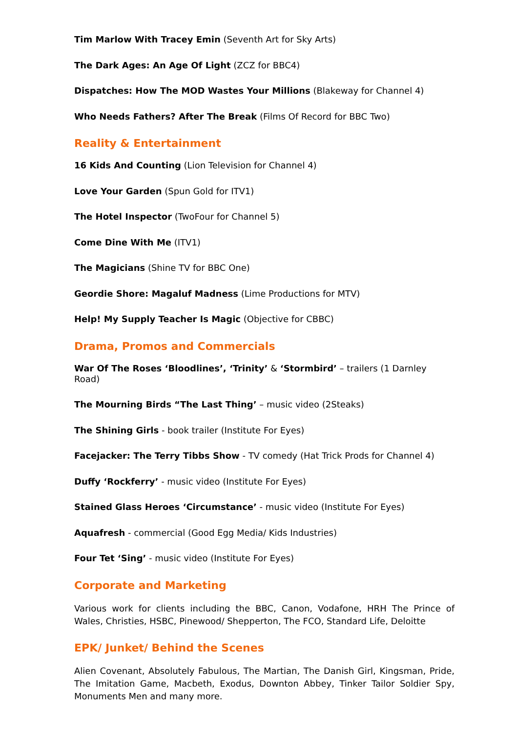Tim Marlow With Tracey Emin (Seventh Art for Sky Arts)
The Dark Ages: An Age Of Light (ZCZ for BBC4)
Dispatches: How The MOD Wastes Your Millions (Blakeway for Channel 4)
Who Needs Fathers? After The Break (Films Of Record for BBC Two)
Reality & Entertainment
16 Kids And Counting (Lion Television for Channel 4)
Love Your Garden (Spun Gold for ITV1)
The Hotel Inspector (TwoFour for Channel 5)
Come Dine With Me (ITV1)
The Magicians (Shine TV for BBC One)
Geordie Shore: Magaluf Madness (Lime Productions for MTV)
Help! My Supply Teacher Is Magic (Objective for CBBC)
Drama, Promos and Commercials
War Of The Roses ‘Bloodlines’, ‘Trinity’ & ‘Stormbird’ – trailers (1 Darnley Road)
The Mourning Birds “The Last Thing’ – music video (2Steaks)
The Shining Girls - book trailer (Institute For Eyes)
Facejacker: The Terry Tibbs Show - TV comedy (Hat Trick Prods for Channel 4)
Duffy ‘Rockferry’ - music video (Institute For Eyes)
Stained Glass Heroes ‘Circumstance’ - music video (Institute For Eyes)
Aquafresh - commercial (Good Egg Media/ Kids Industries)
Four Tet ‘Sing’ - music video (Institute For Eyes)
Corporate and Marketing
Various work for clients including the BBC, Canon, Vodafone, HRH The Prince of Wales, Christies, HSBC, Pinewood/ Shepperton, The FCO, Standard Life, Deloitte
EPK/ Junket/ Behind the Scenes
Alien Covenant, Absolutely Fabulous, The Martian, The Danish Girl, Kingsman, Pride, The Imitation Game, Macbeth, Exodus, Downton Abbey, Tinker Tailor Soldier Spy, Monuments Men and many more.